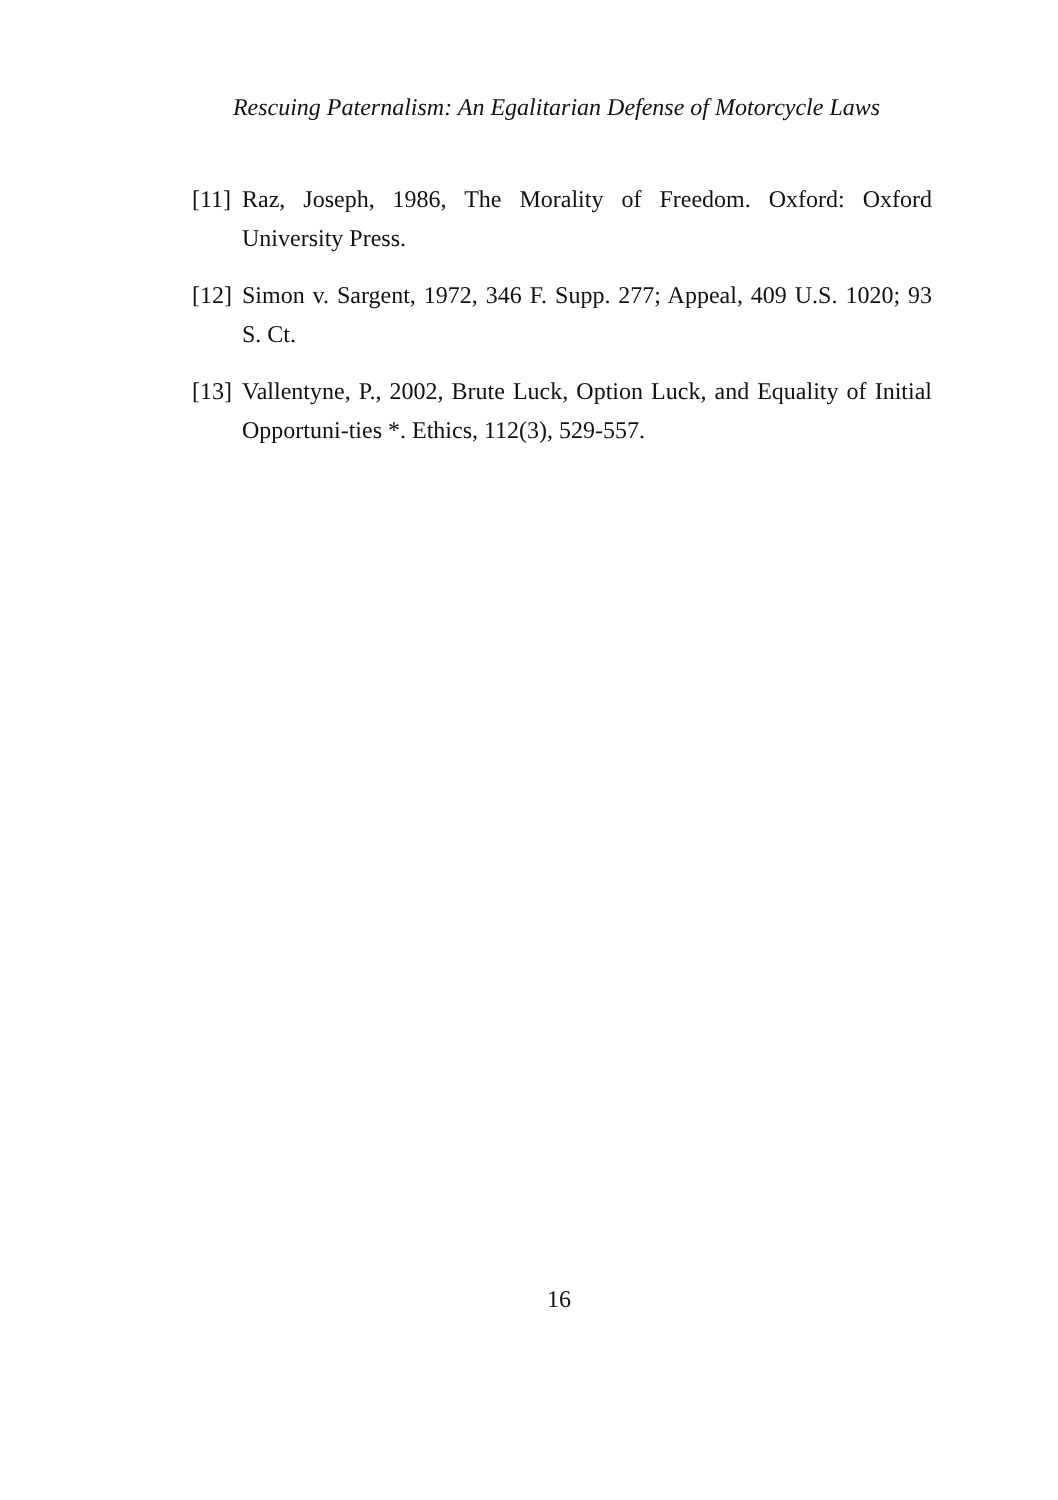Rescuing Paternalism: An Egalitarian Defense of Motorcycle Laws
[11] Raz, Joseph, 1986, The Morality of Freedom. Oxford: Oxford University Press.
[12] Simon v. Sargent, 1972, 346 F. Supp. 277; Appeal, 409 U.S. 1020; 93 S. Ct.
[13] Vallentyne, P., 2002, Brute Luck, Option Luck, and Equality of Initial Opportuni-ties *. Ethics, 112(3), 529-557.
16